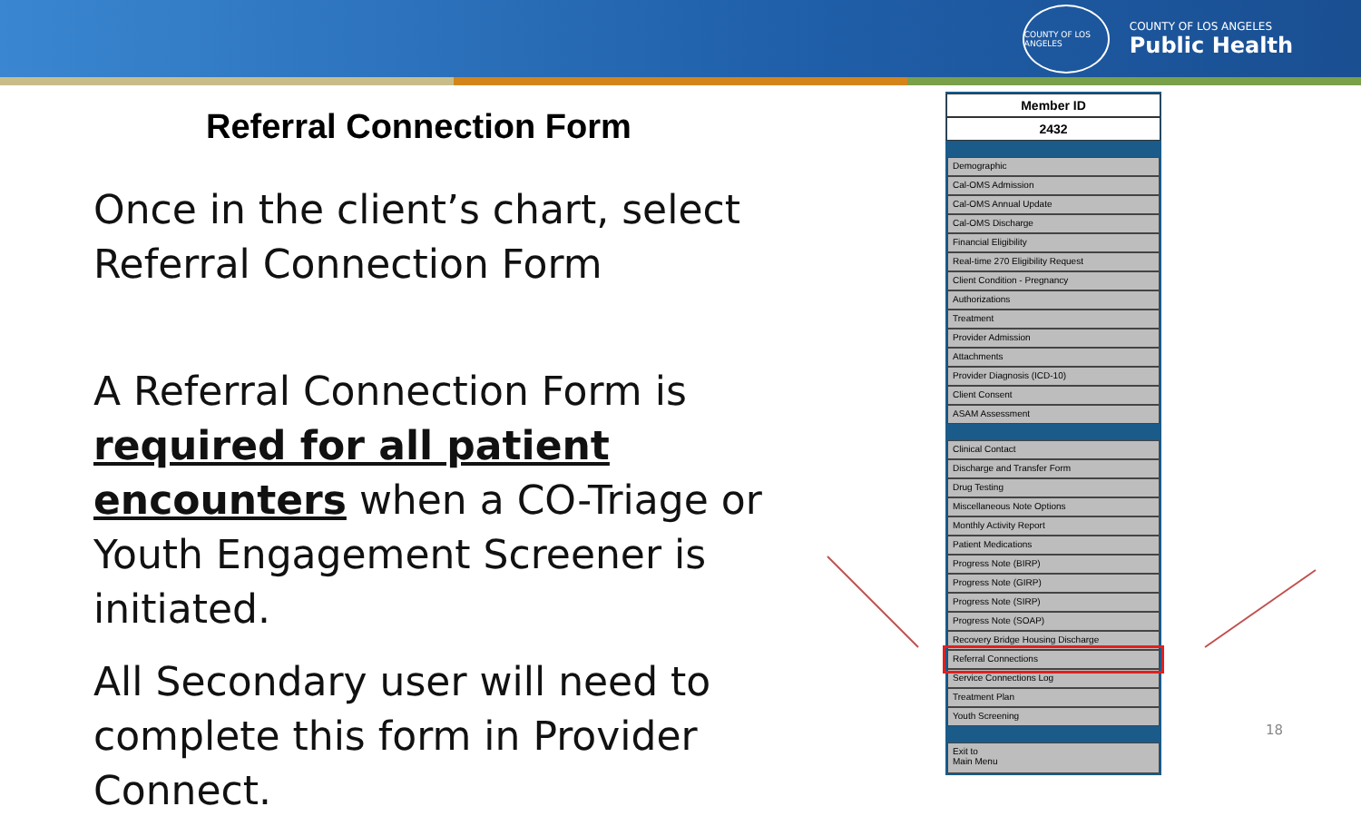COUNTY OF LOS ANGELES
COUNTY OF LOS ANGELES
Public Health
Referral Connection Form
Once in the client’s chart, select Referral Connection Form
A Referral Connection Form is required for all patient encounters when a CO-Triage or Youth Engagement Screener is initiated.
All Secondary user will need to complete this form in Provider Connect.
Member ID
2432
Demographic
Cal-OMS Admission
Cal-OMS Annual Update
Cal-OMS Discharge
Financial Eligibility
Real-time 270 Eligibility Request
Client Condition - Pregnancy
Authorizations
Treatment
Provider Admission
Attachments
Provider Diagnosis (ICD-10)
Client Consent
ASAM Assessment
Clinical Contact
Discharge and Transfer Form
Drug Testing
Miscellaneous Note Options
Monthly Activity Report
Patient Medications
Progress Note (BIRP)
Progress Note (GIRP)
Progress Note (SIRP)
Progress Note (SOAP)
Recovery Bridge Housing Discharge
Referral Connections
Service Connections Log
Treatment Plan
Youth Screening
Exit to
Main Menu
18